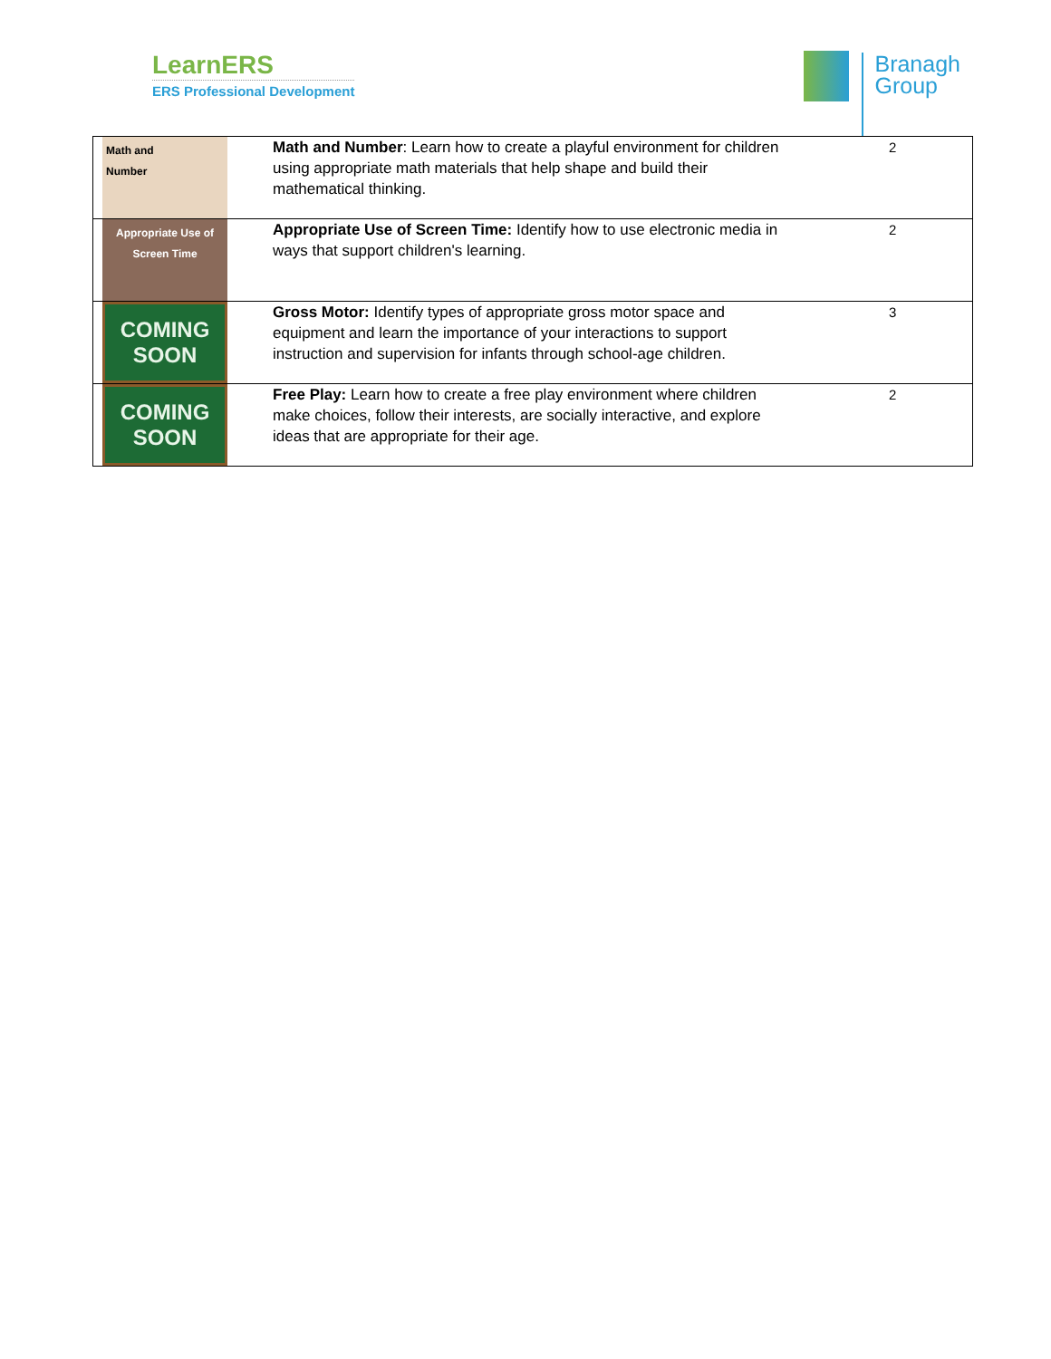LearnERS
ERS Professional Development
Branagh
Group
| Math and Number | Math and Number : Learn how to create a playful environment for children using appropriate math materials that help shape and build their mathematical thinking. | 2 |
| Appropriate Use of Screen Time | Appropriate Use of Screen Time: Identify how to use electronic media in ways that support children's learning. | 2 |
| COMING SOON | Gross Motor: Identify types of appropriate gross motor space and equipment and learn the importance of your interactions to support instruction and supervision for infants through school-age children. | 3 |
| COMING SOON | Free Play: Learn how to create a free play environment where children make choices, follow their interests, are socially interactive, and explore ideas that are appropriate for their age. | 2 |